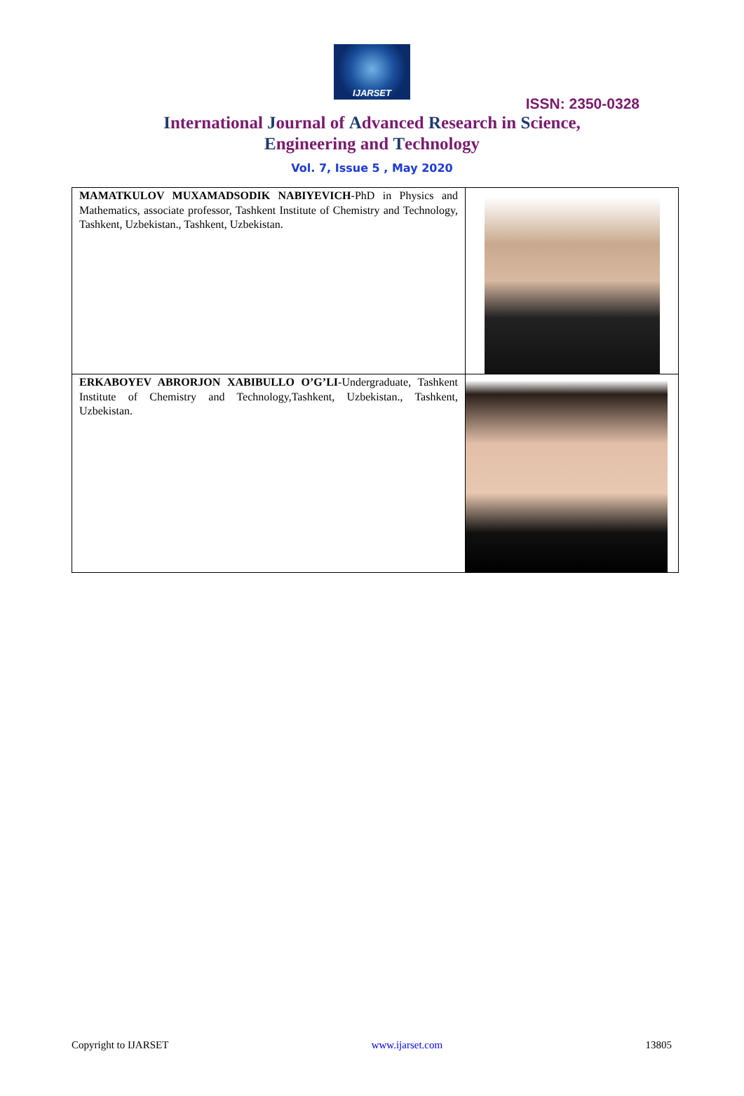IJARSET
ISSN: 2350-0328
International Journal of Advanced Research in Science,
Engineering and Technology
Vol. 7, Issue 5 , May 2020
| MAMATKULOV MUXAMADSODIK NABIYEVICH -PhD in Physics and Mathematics, associate professor, Tashkent Institute of Chemistry and Technology, Tashkent, Uzbekistan., Tashkent, Uzbekistan. | |
| ERKABOYEV ABRORJON XABIBULLO O’G’LI -Undergraduate, Tashkent Institute of Chemistry and Technology,Tashkent, Uzbekistan., Tashkent, Uzbekistan. | |
Copyright to IJARSET www.ijarset.com 13805